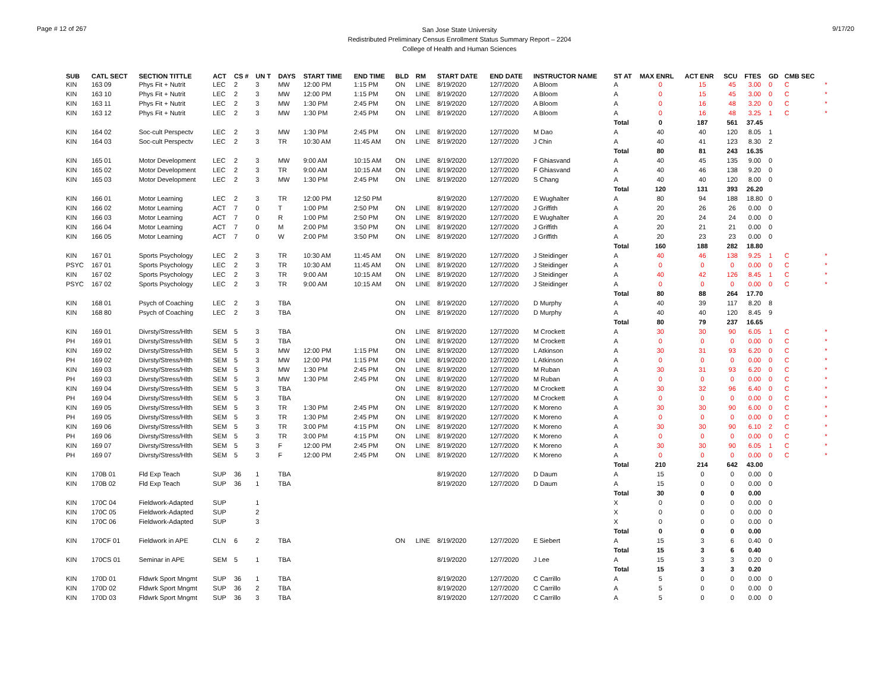Page # 12 of 267
San Jose State University
Redistributed Preliminary Census Enrollment Status Summary Report – 2204
College of Health and Human Sciences
9/17/20
| SUB | CATL SECT | SECTION TITTLE | ACT | CS # | UN T | DAYS | START TIME | END TIME | BLD | RM | START DATE | END DATE | INSTRUCTOR NAME | ST AT | MAX ENRL | ACT ENR | SCU | FTES | GD | CMB SEC | |
| --- | --- | --- | --- | --- | --- | --- | --- | --- | --- | --- | --- | --- | --- | --- | --- | --- | --- | --- | --- | --- | --- |
| KIN | 163 09 | Phys Fit + Nutrit | LEC | 2 | 3 | MW | 12:00 PM | 1:15 PM | ON | LINE | 8/19/2020 | 12/7/2020 | A Bloom | A | 0 | 15 | 45 | 3.00 | 0 | C | * |
| KIN | 163 10 | Phys Fit + Nutrit | LEC | 2 | 3 | MW | 12:00 PM | 1:15 PM | ON | LINE | 8/19/2020 | 12/7/2020 | A Bloom | A | 0 | 15 | 45 | 3.00 | 0 | C | * |
| KIN | 163 11 | Phys Fit + Nutrit | LEC | 2 | 3 | MW | 1:30 PM | 2:45 PM | ON | LINE | 8/19/2020 | 12/7/2020 | A Bloom | A | 0 | 16 | 48 | 3.20 | 0 | C | * |
| KIN | 163 12 | Phys Fit + Nutrit | LEC | 2 | 3 | MW | 1:30 PM | 2:45 PM | ON | LINE | 8/19/2020 | 12/7/2020 | A Bloom | A | 0 | 16 | 48 | 3.25 | 1 | C | * |
| | | | | | | | | | | | | | | Total | 0 | 187 | 561 | 37.45 | | | |
| KIN | 164 02 | Soc-cult Perspectv | LEC | 2 | 3 | MW | 1:30 PM | 2:45 PM | ON | LINE | 8/19/2020 | 12/7/2020 | M Dao | A | 40 | 40 | 120 | 8.05 | 1 | | |
| KIN | 164 03 | Soc-cult Perspectv | LEC | 2 | 3 | TR | 10:30 AM | 11:45 AM | ON | LINE | 8/19/2020 | 12/7/2020 | J Chin | A | 40 | 41 | 123 | 8.30 | 2 | | |
| | | | | | | | | | | | | | | Total | 80 | 81 | 243 | 16.35 | | | |
| KIN | 165 01 | Motor Development | LEC | 2 | 3 | MW | 9:00 AM | 10:15 AM | ON | LINE | 8/19/2020 | 12/7/2020 | F Ghiasvand | A | 40 | 45 | 135 | 9.00 | 0 | | |
| KIN | 165 02 | Motor Development | LEC | 2 | 3 | TR | 9:00 AM | 10:15 AM | ON | LINE | 8/19/2020 | 12/7/2020 | F Ghiasvand | A | 40 | 46 | 138 | 9.20 | 0 | | |
| KIN | 165 03 | Motor Development | LEC | 2 | 3 | MW | 1:30 PM | 2:45 PM | ON | LINE | 8/19/2020 | 12/7/2020 | S Chang | A | 40 | 40 | 120 | 8.00 | 0 | | |
| | | | | | | | | | | | | | | Total | 120 | 131 | 393 | 26.20 | | | |
| KIN | 166 01 | Motor Learning | LEC | 2 | 3 | TR | 12:00 PM | 12:50 PM | | | 8/19/2020 | 12/7/2020 | E Wughalter | A | 80 | 94 | 188 | 18.80 | 0 | | |
| KIN | 166 02 | Motor Learning | ACT | 7 | 0 | T | 1:00 PM | 2:50 PM | ON | LINE | 8/19/2020 | 12/7/2020 | J Griffith | A | 20 | 26 | 26 | 0.00 | 0 | | |
| KIN | 166 03 | Motor Learning | ACT | 7 | 0 | R | 1:00 PM | 2:50 PM | ON | LINE | 8/19/2020 | 12/7/2020 | E Wughalter | A | 20 | 24 | 24 | 0.00 | 0 | | |
| KIN | 166 04 | Motor Learning | ACT | 7 | 0 | M | 2:00 PM | 3:50 PM | ON | LINE | 8/19/2020 | 12/7/2020 | J Griffith | A | 20 | 21 | 21 | 0.00 | 0 | | |
| KIN | 166 05 | Motor Learning | ACT | 7 | 0 | W | 2:00 PM | 3:50 PM | ON | LINE | 8/19/2020 | 12/7/2020 | J Griffith | A | 20 | 23 | 23 | 0.00 | 0 | | |
| | | | | | | | | | | | | | | Total | 160 | 188 | 282 | 18.80 | | | |
| KIN | 167 01 | Sports Psychology | LEC | 2 | 3 | TR | 10:30 AM | 11:45 AM | ON | LINE | 8/19/2020 | 12/7/2020 | J Steidinger | A | 40 | 46 | 138 | 9.25 | 1 | C | * |
| PSYC | 167 01 | Sports Psychology | LEC | 2 | 3 | TR | 10:30 AM | 11:45 AM | ON | LINE | 8/19/2020 | 12/7/2020 | J Steidinger | A | 0 | 0 | 0 | 0.00 | 0 | C | * |
| KIN | 167 02 | Sports Psychology | LEC | 2 | 3 | TR | 9:00 AM | 10:15 AM | ON | LINE | 8/19/2020 | 12/7/2020 | J Steidinger | A | 40 | 42 | 126 | 8.45 | 1 | C | * |
| PSYC | 167 02 | Sports Psychology | LEC | 2 | 3 | TR | 9:00 AM | 10:15 AM | ON | LINE | 8/19/2020 | 12/7/2020 | J Steidinger | A | 0 | 0 | 0 | 0.00 | 0 | C | * |
| | | | | | | | | | | | | | | Total | 80 | 88 | 264 | 17.70 | | | |
| KIN | 168 01 | Psych of Coaching | LEC | 2 | 3 | TBA | | | ON | LINE | 8/19/2020 | 12/7/2020 | D Murphy | A | 40 | 39 | 117 | 8.20 | 8 | | |
| KIN | 168 80 | Psych of Coaching | LEC | 2 | 3 | TBA | | | ON | LINE | 8/19/2020 | 12/7/2020 | D Murphy | A | 40 | 40 | 120 | 8.45 | 9 | | |
| | | | | | | | | | | | | | | Total | 80 | 79 | 237 | 16.65 | | | |
| KIN | 169 01 | Divrsty/Stress/Hlth | SEM | 5 | 3 | TBA | | | ON | LINE | 8/19/2020 | 12/7/2020 | M Crockett | A | 30 | 30 | 90 | 6.05 | 1 | C | * |
| PH | 169 01 | Divrsty/Stress/Hlth | SEM | 5 | 3 | TBA | | | ON | LINE | 8/19/2020 | 12/7/2020 | M Crockett | A | 0 | 0 | 0 | 0.00 | 0 | C | * |
| KIN | 169 02 | Divrsty/Stress/Hlth | SEM | 5 | 3 | MW | 12:00 PM | 1:15 PM | ON | LINE | 8/19/2020 | 12/7/2020 | L Atkinson | A | 30 | 31 | 93 | 6.20 | 0 | C | * |
| PH | 169 02 | Divrsty/Stress/Hlth | SEM | 5 | 3 | MW | 12:00 PM | 1:15 PM | ON | LINE | 8/19/2020 | 12/7/2020 | L Atkinson | A | 0 | 0 | 0 | 0.00 | 0 | C | * |
| KIN | 169 03 | Divrsty/Stress/Hlth | SEM | 5 | 3 | MW | 1:30 PM | 2:45 PM | ON | LINE | 8/19/2020 | 12/7/2020 | M Ruban | A | 30 | 31 | 93 | 6.20 | 0 | C | * |
| PH | 169 03 | Divrsty/Stress/Hlth | SEM | 5 | 3 | MW | 1:30 PM | 2:45 PM | ON | LINE | 8/19/2020 | 12/7/2020 | M Ruban | A | 0 | 0 | 0 | 0.00 | 0 | C | * |
| KIN | 169 04 | Divrsty/Stress/Hlth | SEM | 5 | 3 | TBA | | | ON | LINE | 8/19/2020 | 12/7/2020 | M Crockett | A | 30 | 32 | 96 | 6.40 | 0 | C | * |
| PH | 169 04 | Divrsty/Stress/Hlth | SEM | 5 | 3 | TBA | | | ON | LINE | 8/19/2020 | 12/7/2020 | M Crockett | A | 0 | 0 | 0 | 0.00 | 0 | C | * |
| KIN | 169 05 | Divrsty/Stress/Hlth | SEM | 5 | 3 | TR | 1:30 PM | 2:45 PM | ON | LINE | 8/19/2020 | 12/7/2020 | K Moreno | A | 30 | 30 | 90 | 6.00 | 0 | C | * |
| PH | 169 05 | Divrsty/Stress/Hlth | SEM | 5 | 3 | TR | 1:30 PM | 2:45 PM | ON | LINE | 8/19/2020 | 12/7/2020 | K Moreno | A | 0 | 0 | 0 | 0.00 | 0 | C | * |
| KIN | 169 06 | Divrsty/Stress/Hlth | SEM | 5 | 3 | TR | 3:00 PM | 4:15 PM | ON | LINE | 8/19/2020 | 12/7/2020 | K Moreno | A | 30 | 30 | 90 | 6.10 | 2 | C | * |
| PH | 169 06 | Divrsty/Stress/Hlth | SEM | 5 | 3 | TR | 3:00 PM | 4:15 PM | ON | LINE | 8/19/2020 | 12/7/2020 | K Moreno | A | 0 | 0 | 0 | 0.00 | 0 | C | * |
| KIN | 169 07 | Divrsty/Stress/Hlth | SEM | 5 | 3 | F | 12:00 PM | 2:45 PM | ON | LINE | 8/19/2020 | 12/7/2020 | K Moreno | A | 30 | 30 | 90 | 6.05 | 1 | C | * |
| PH | 169 07 | Divrsty/Stress/Hlth | SEM | 5 | 3 | F | 12:00 PM | 2:45 PM | ON | LINE | 8/19/2020 | 12/7/2020 | K Moreno | A | 0 | 0 | 0 | 0.00 | 0 | C | * |
| | | | | | | | | | | | | | | Total | 210 | 214 | 642 | 43.00 | | | |
| KIN | 170B 01 | Fld Exp Teach | SUP | 36 | 1 | TBA | | | | | 8/19/2020 | 12/7/2020 | D Daum | A | 15 | 0 | 0 | 0.00 | 0 | | |
| KIN | 170B 02 | Fld Exp Teach | SUP | 36 | 1 | TBA | | | | | 8/19/2020 | 12/7/2020 | D Daum | A | 15 | 0 | 0 | 0.00 | 0 | | |
| | | | | | | | | | | | | | | Total | 30 | 0 | 0 | 0.00 | | | |
| KIN | 170C 04 | Fieldwork-Adapted | SUP | | 1 | | | | | | | | | X | 0 | 0 | 0 | 0.00 | 0 | | |
| KIN | 170C 05 | Fieldwork-Adapted | SUP | | 2 | | | | | | | | | X | 0 | 0 | 0 | 0.00 | 0 | | |
| KIN | 170C 06 | Fieldwork-Adapted | SUP | | 3 | | | | | | | | | X | 0 | 0 | 0 | 0.00 | 0 | | |
| | | | | | | | | | | | | | | Total | 0 | 0 | 0 | 0.00 | | | |
| KIN | 170CF 01 | Fieldwork in APE | CLN | 6 | 2 | TBA | | | ON | LINE | 8/19/2020 | 12/7/2020 | E Siebert | A | 15 | 3 | 6 | 0.40 | 0 | | |
| | | | | | | | | | | | | | | Total | 15 | 3 | 6 | 0.40 | | | |
| KIN | 170CS 01 | Seminar in APE | SEM | 5 | 1 | TBA | | | | | 8/19/2020 | 12/7/2020 | J Lee | A | 15 | 3 | 3 | 0.20 | 0 | | |
| | | | | | | | | | | | | | | Total | 15 | 3 | 3 | 0.20 | | | |
| KIN | 170D 01 | Fldwrk Sport Mngmt | SUP | 36 | 1 | TBA | | | | | 8/19/2020 | 12/7/2020 | C Carrillo | A | 5 | 0 | 0 | 0.00 | 0 | | |
| KIN | 170D 02 | Fldwrk Sport Mngmt | SUP | 36 | 2 | TBA | | | | | 8/19/2020 | 12/7/2020 | C Carrillo | A | 5 | 0 | 0 | 0.00 | 0 | | |
| KIN | 170D 03 | Fldwrk Sport Mngmt | SUP | 36 | 3 | TBA | | | | | 8/19/2020 | 12/7/2020 | C Carrillo | A | 5 | 0 | 0 | 0.00 | 0 | | |